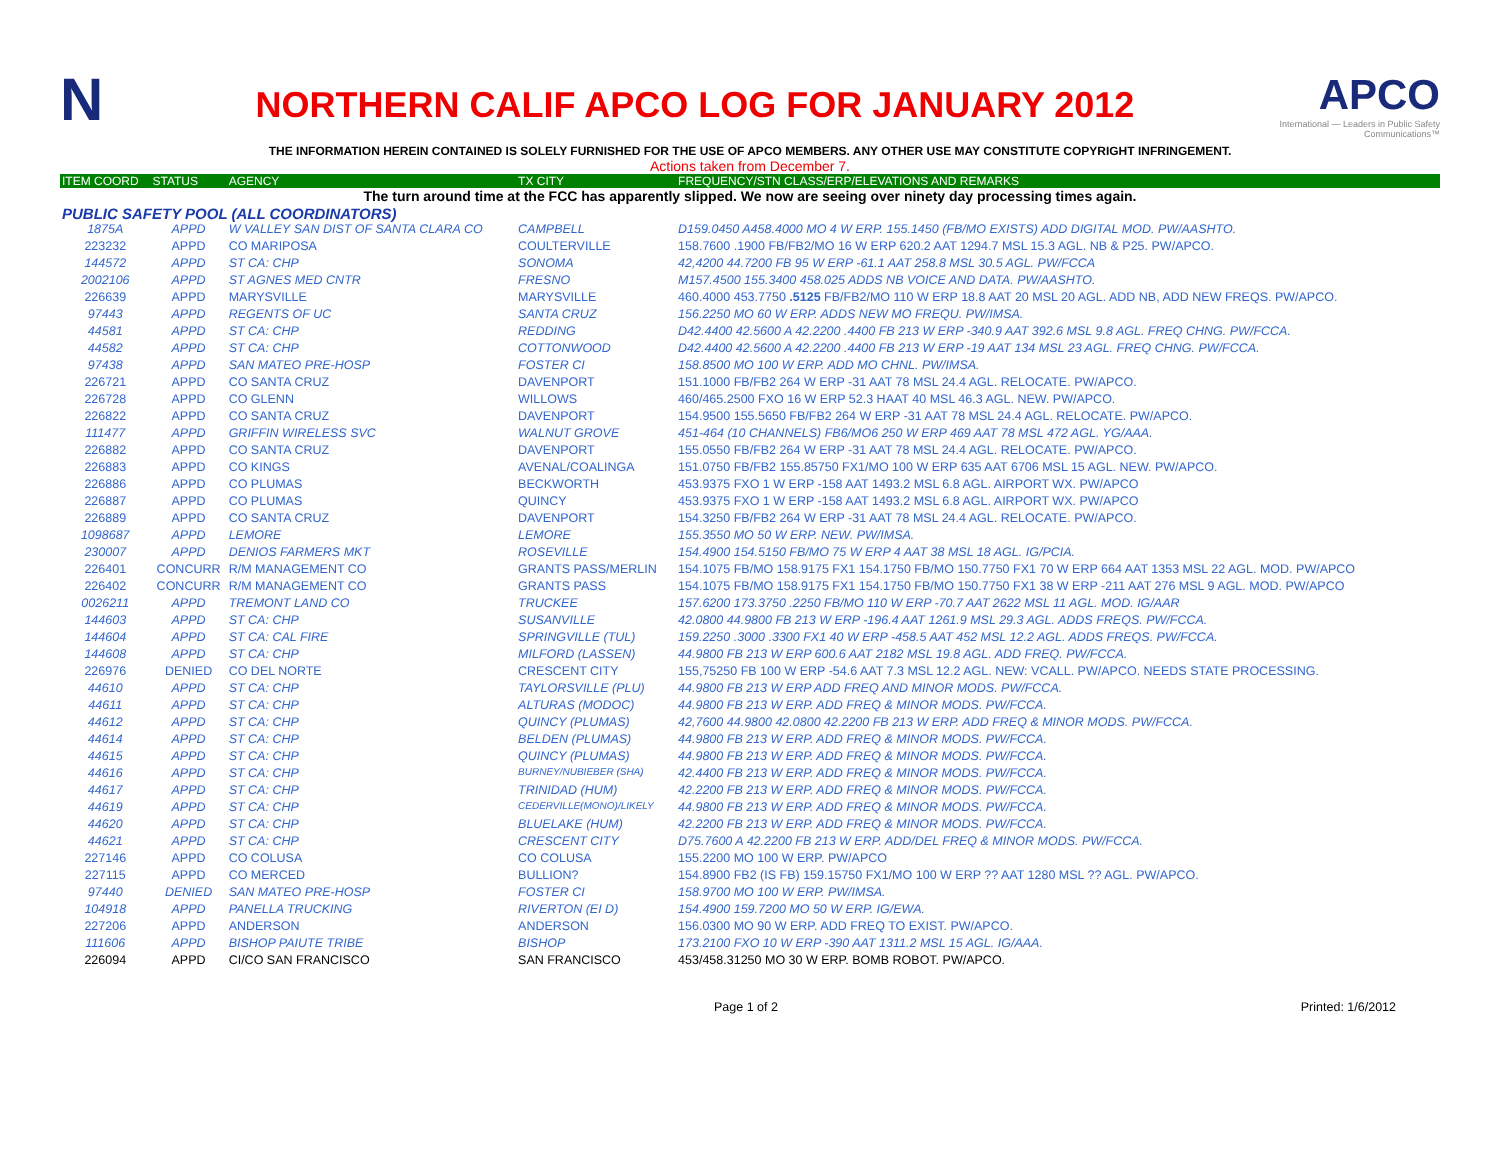N
NORTHERN CALIF APCO LOG FOR JANUARY 2012
APCO
International — Leaders in Public Safety Communications™
THE INFORMATION HEREIN CONTAINED IS SOLELY FURNISHED FOR THE USE OF APCO MEMBERS. ANY OTHER USE MAY CONSTITUTE COPYRIGHT INFRINGEMENT.
Actions taken from December 7.
| ITEM COORD | STATUS | AGENCY | TX CITY | FREQUENCY/STN CLASS/ERP/ELEVATIONS AND REMARKS |
| --- | --- | --- | --- | --- |
| The turn around time at the FCC has apparently slipped. We now are seeing over ninety day processing times again. | | | | |
| PUBLIC SAFETY POOL (ALL COORDINATORS) | | | | |
| 1875A | APPD | W VALLEY SAN DIST OF SANTA CLARA CO | CAMPBELL | D159.0450 A458.4000 MO 4 W ERP. 155.1450 (FB/MO EXISTS) ADD DIGITAL MOD. PW/AASHTO. |
| 223232 | APPD | CO MARIPOSA | COULTERVILLE | 158.7600 .1900 FB/FB2/MO 16 W ERP 620.2 AAT 1294.7 MSL 15.3 AGL. NB & P25. PW/APCO. |
| 144572 | APPD | ST CA: CHP | SONOMA | 42,4200 44.7200 FB 95 W ERP -61.1 AAT 258.8 MSL 30.5 AGL. PW/FCCA |
| 2002106 | APPD | ST AGNES MED CNTR | FRESNO | M157.4500 155.3400 458.025 ADDS NB VOICE AND DATA. PW/AASHTO. |
| 226639 | APPD | MARYSVILLE | MARYSVILLE | 460.4000 453.7750 .5125 FB/FB2/MO 110 W ERP 18.8 AAT 20 MSL 20 AGL. ADD NB, ADD NEW FREQS. PW/APCO. |
| 97443 | APPD | REGENTS OF UC | SANTA CRUZ | 156.2250 MO 60 W ERP. ADDS NEW MO FREQU. PW/IMSA. |
| 44581 | APPD | ST CA: CHP | REDDING | D42.4400 42.5600 A 42.2200 .4400 FB 213 W ERP -340.9 AAT 392.6 MSL 9.8 AGL. FREQ CHNG. PW/FCCA. |
| 44582 | APPD | ST CA: CHP | COTTONWOOD | D42.4400 42.5600 A 42.2200 .4400 FB 213 W ERP -19 AAT 134 MSL 23 AGL. FREQ CHNG. PW/FCCA. |
| 97438 | APPD | SAN MATEO PRE-HOSP | FOSTER CI | 158.8500 MO 100 W ERP. ADD MO CHNL. PW/IMSA. |
| 226721 | APPD | CO SANTA CRUZ | DAVENPORT | 151.1000 FB/FB2 264 W ERP -31 AAT 78 MSL 24.4 AGL. RELOCATE. PW/APCO. |
| 226728 | APPD | CO GLENN | WILLOWS | 460/465.2500 FXO 16 W ERP 52.3 HAAT 40 MSL 46.3 AGL. NEW. PW/APCO. |
| 226822 | APPD | CO SANTA CRUZ | DAVENPORT | 154.9500 155.5650 FB/FB2 264 W ERP -31 AAT 78 MSL 24.4 AGL. RELOCATE. PW/APCO. |
| 111477 | APPD | GRIFFIN WIRELESS SVC | WALNUT GROVE | 451-464 (10 CHANNELS) FB6/MO6 250 W ERP 469 AAT 78 MSL 472 AGL. YG/AAA. |
| 226882 | APPD | CO SANTA CRUZ | DAVENPORT | 155.0550 FB/FB2 264 W ERP -31 AAT 78 MSL 24.4 AGL. RELOCATE. PW/APCO. |
| 226883 | APPD | CO KINGS | AVENAL/COALINGA | 151.0750 FB/FB2 155.85750 FX1/MO 100 W ERP 635 AAT 6706 MSL 15 AGL. NEW. PW/APCO. |
| 226886 | APPD | CO PLUMAS | BECKWORTH | 453.9375 FXO 1 W ERP -158 AAT 1493.2 MSL 6.8 AGL. AIRPORT WX. PW/APCO |
| 226887 | APPD | CO PLUMAS | QUINCY | 453.9375 FXO 1 W ERP -158 AAT 1493.2 MSL 6.8 AGL. AIRPORT WX. PW/APCO |
| 226889 | APPD | CO SANTA CRUZ | DAVENPORT | 154.3250 FB/FB2 264 W ERP -31 AAT 78 MSL 24.4 AGL. RELOCATE. PW/APCO. |
| 1098687 | APPD | LEMORE | LEMORE | 155.3550 MO 50 W ERP. NEW. PW/IMSA. |
| 230007 | APPD | DENIOS FARMERS MKT | ROSEVILLE | 154.4900 154.5150 FB/MO 75 W ERP 4 AAT 38 MSL 18 AGL. IG/PCIA. |
| 226401 | CONCURR | R/M MANAGEMENT CO | GRANTS PASS/MERLIN | 154.1075 FB/MO 158.9175 FX1 154.1750 FB/MO 150.7750 FX1 70 W ERP 664 AAT 1353 MSL 22 AGL. MOD. PW/APCO |
| 226402 | CONCURR | R/M MANAGEMENT CO | GRANTS PASS | 154.1075 FB/MO 158.9175 FX1 154.1750 FB/MO 150.7750 FX1 38 W ERP -211 AAT 276 MSL 9 AGL. MOD. PW/APCO |
| 0026211 | APPD | TREMONT LAND CO | TRUCKEE | 157.6200 173.3750 .2250 FB/MO 110 W ERP -70.7 AAT 2622 MSL 11 AGL. MOD. IG/AAR |
| 144603 | APPD | ST CA: CHP | SUSANVILLE | 42.0800 44.9800 FB 213 W ERP -196.4 AAT 1261.9 MSL 29.3 AGL. ADDS FREQS. PW/FCCA. |
| 144604 | APPD | ST CA: CAL FIRE | SPRINGVILLE (TUL) | 159.2250 .3000 .3300 FX1 40 W ERP -458.5 AAT 452 MSL 12.2 AGL. ADDS FREQS. PW/FCCA. |
| 144608 | APPD | ST CA: CHP | MILFORD (LASSEN) | 44.9800 FB 213 W ERP 600.6 AAT 2182 MSL 19.8 AGL. ADD FREQ. PW/FCCA. |
| 226976 | DENIED | CO DEL NORTE | CRESCENT CITY | 155,75250 FB 100 W ERP -54.6 AAT 7.3 MSL 12.2 AGL. NEW: VCALL. PW/APCO. NEEDS STATE PROCESSING. |
| 44610 | APPD | ST CA: CHP | TAYLORSVILLE (PLU) | 44.9800 FB 213 W ERP ADD FREQ AND MINOR MODS. PW/FCCA. |
| 44611 | APPD | ST CA: CHP | ALTURAS (MODOC) | 44.9800 FB 213 W ERP. ADD FREQ & MINOR MODS. PW/FCCA. |
| 44612 | APPD | ST CA: CHP | QUINCY (PLUMAS) | 42,7600 44.9800 42.0800 42.2200 FB 213 W ERP. ADD FREQ & MINOR MODS. PW/FCCA. |
| 44614 | APPD | ST CA: CHP | BELDEN (PLUMAS) | 44.9800 FB 213 W ERP. ADD FREQ & MINOR MODS. PW/FCCA. |
| 44615 | APPD | ST CA: CHP | QUINCY (PLUMAS) | 44.9800 FB 213 W ERP. ADD FREQ & MINOR MODS. PW/FCCA. |
| 44616 | APPD | ST CA: CHP | BURNEY/NUBIEBER (SHA) | 42.4400 FB 213 W ERP. ADD FREQ & MINOR MODS. PW/FCCA. |
| 44617 | APPD | ST CA: CHP | TRINIDAD (HUM) | 42.2200 FB 213 W ERP. ADD FREQ & MINOR MODS. PW/FCCA. |
| 44619 | APPD | ST CA: CHP | CEDERVILLE(MONO)/LIKELY | 44.9800 FB 213 W ERP. ADD FREQ & MINOR MODS. PW/FCCA. |
| 44620 | APPD | ST CA: CHP | BLUELAKE (HUM) | 42.2200 FB 213 W ERP. ADD FREQ & MINOR MODS. PW/FCCA. |
| 44621 | APPD | ST CA: CHP | CRESCENT CITY | D75.7600 A 42.2200 FB 213 W ERP. ADD/DEL FREQ & MINOR MODS. PW/FCCA. |
| 227146 | APPD | CO COLUSA | CO COLUSA | 155.2200 MO 100 W ERP. PW/APCO |
| 227115 | APPD | CO MERCED | BULLION? | 154.8900 FB2 (IS FB) 159.15750 FX1/MO 100 W ERP ?? AAT 1280 MSL ?? AGL. PW/APCO. |
| 97440 | DENIED | SAN MATEO PRE-HOSP | FOSTER CI | 158.9700 MO 100 W ERP. PW/IMSA. |
| 104918 | APPD | PANELLA TRUCKING | RIVERTON (EI D) | 154.4900 159.7200 MO 50 W ERP. IG/EWA. |
| 227206 | APPD | ANDERSON | ANDERSON | 156.0300 MO 90 W ERP. ADD FREQ TO EXIST. PW/APCO. |
| 111606 | APPD | BISHOP PAIUTE TRIBE | BISHOP | 173.2100 FXO 10 W ERP -390 AAT 1311.2 MSL 15 AGL. IG/AAA. |
| 226094 | APPD | CI/CO SAN FRANCISCO | SAN FRANCISCO | 453/458.31250 MO 30 W ERP. BOMB ROBOT. PW/APCO. |
Page 1 of 2 Printed: 1/6/2012